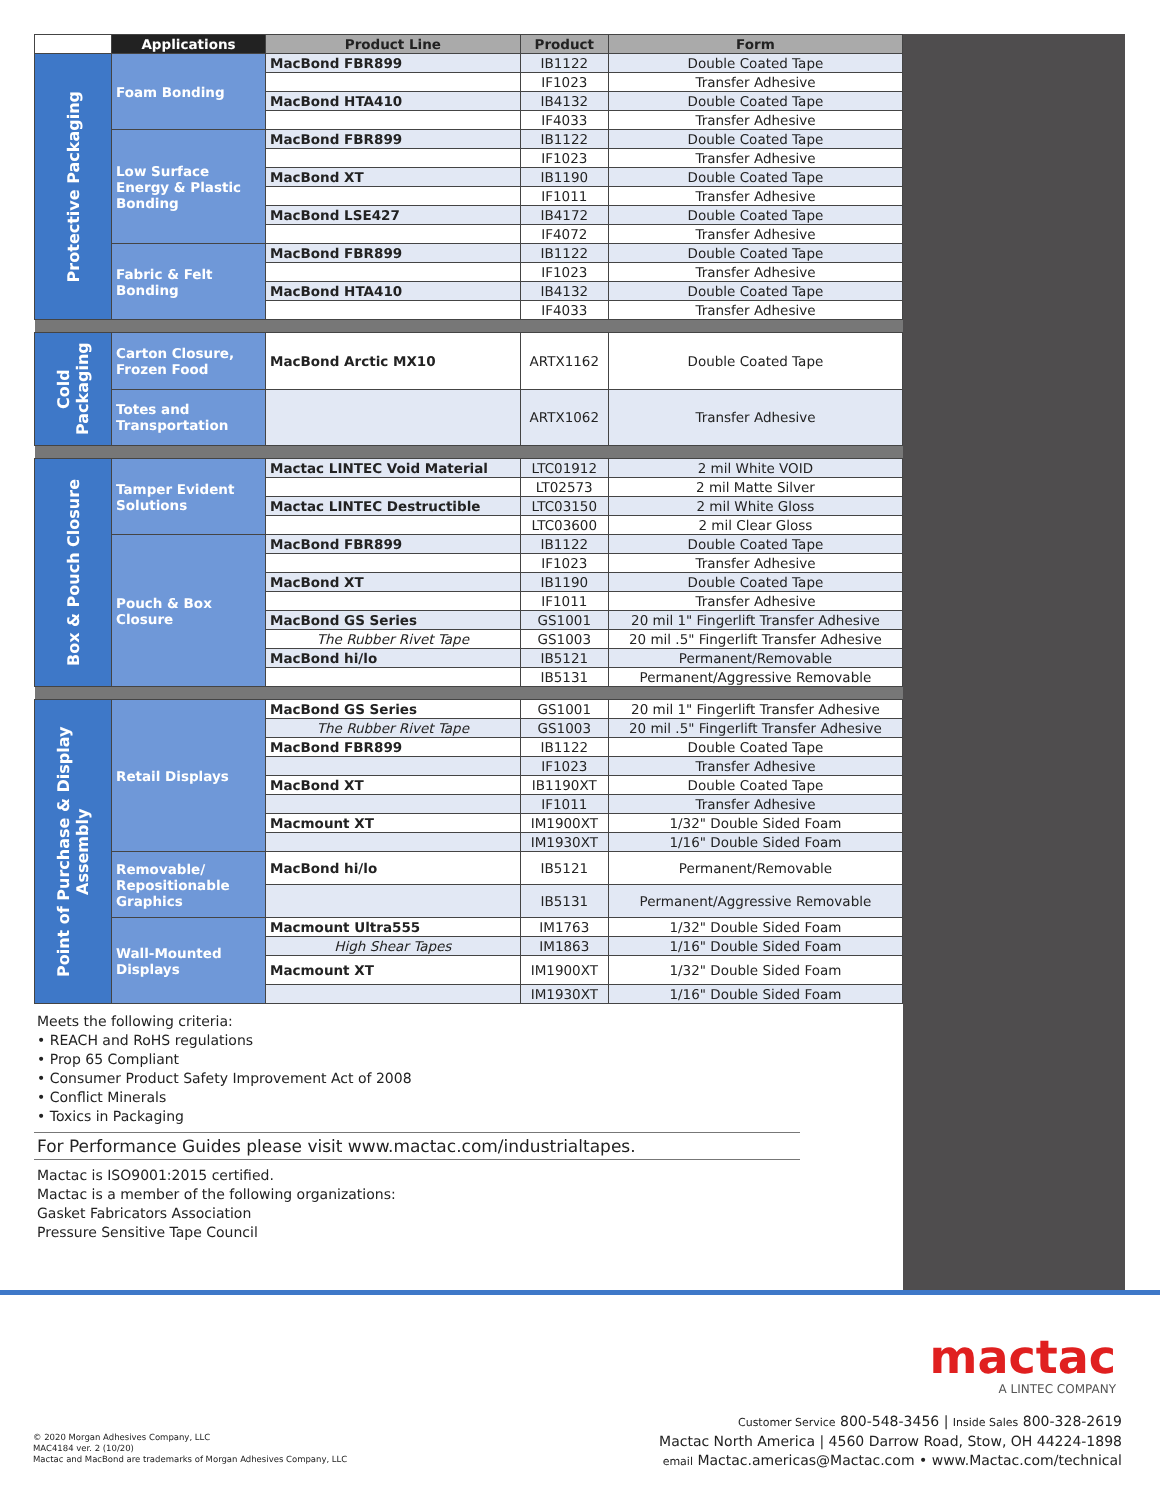| | Applications | Product Line | Product | Form |
| --- | --- | --- | --- | --- |
| Protective Packaging | Foam Bonding | MacBond FBR899 | IB1122 | Double Coated Tape |
| | | | IF1023 | Transfer Adhesive |
| | | MacBond HTA410 | IB4132 | Double Coated Tape |
| | | | IF4033 | Transfer Adhesive |
| | Low Surface Energy & Plastic Bonding | MacBond FBR899 | IB1122 | Double Coated Tape |
| | | | IF1023 | Transfer Adhesive |
| | | MacBond XT | IB1190 | Double Coated Tape |
| | | | IF1011 | Transfer Adhesive |
| | | MacBond LSE427 | IB4172 | Double Coated Tape |
| | | | IF4072 | Transfer Adhesive |
| | Fabric & Felt Bonding | MacBond FBR899 | IB1122 | Double Coated Tape |
| | | | IF1023 | Transfer Adhesive |
| | | MacBond HTA410 | IB4132 | Double Coated Tape |
| | | | IF4033 | Transfer Adhesive |
| Cold Packaging | Carton Closure, Frozen Food | MacBond Arctic MX10 | ARTX1162 | Double Coated Tape |
| | Totes and Transportation | | ARTX1062 | Transfer Adhesive |
| Box & Pouch Closure | Tamper Evident Solutions | Mactac LINTEC Void Material | LTC01912 | 2 mil White VOID |
| | | | LT02573 | 2 mil Matte Silver |
| | | Mactac LINTEC Destructible | LTC03150 | 2 mil White Gloss |
| | | | LTC03600 | 2 mil Clear Gloss |
| | Pouch & Box Closure | MacBond FBR899 | IB1122 | Double Coated Tape |
| | | | IF1023 | Transfer Adhesive |
| | | MacBond XT | IB1190 | Double Coated Tape |
| | | | IF1011 | Transfer Adhesive |
| | | MacBond GS Series | GS1001 | 20 mil 1" Fingerlift Transfer Adhesive |
| | | The Rubber Rivet Tape | GS1003 | 20 mil .5" Fingerlift Transfer Adhesive |
| | | MacBond hi/lo | IB5121 | Permanent/Removable |
| | | | IB5131 | Permanent/Aggressive Removable |
| Point of Purchase & Display Assembly | Retail Displays | MacBond GS Series | GS1001 | 20 mil 1" Fingerlift Transfer Adhesive |
| | | The Rubber Rivet Tape | GS1003 | 20 mil .5" Fingerlift Transfer Adhesive |
| | | MacBond FBR899 | IB1122 | Double Coated Tape |
| | | | IF1023 | Transfer Adhesive |
| | | MacBond XT | IB1190XT | Double Coated Tape |
| | | | IF1011 | Transfer Adhesive |
| | | Macmount XT | IM1900XT | 1/32" Double Sided Foam |
| | | | IM1930XT | 1/16" Double Sided Foam |
| | Removable/ Repositionable Graphics | MacBond hi/lo | IB5121 | Permanent/Removable |
| | | | IB5131 | Permanent/Aggressive Removable |
| | Wall-Mounted Displays | Macmount Ultra555 | IM1763 | 1/32" Double Sided Foam |
| | | High Shear Tapes | IM1863 | 1/16" Double Sided Foam |
| | | Macmount XT | IM1900XT | 1/32" Double Sided Foam |
| | | | IM1930XT | 1/16" Double Sided Foam |
Meets the following criteria:
• REACH and RoHS regulations
• Prop 65 Compliant
• Consumer Product Safety Improvement Act of 2008
• Conflict Minerals
• Toxics in Packaging
For Performance Guides please visit www.mactac.com/industrialtapes.
Mactac is ISO9001:2015 certified.
Mactac is a member of the following organizations:
Gasket Fabricators Association
Pressure Sensitive Tape Council
mactac
A LINTEC COMPANY
Customer Service 800-548-3456 | Inside Sales 800-328-2619
Mactac North America | 4560 Darrow Road, Stow, OH 44224-1898
email Mactac.americas@Mactac.com • www.Mactac.com/technical
© 2020 Morgan Adhesives Company, LLC
MAC4184 ver. 2 (10/20)
Mactac and MacBond are trademarks of Morgan Adhesives Company, LLC